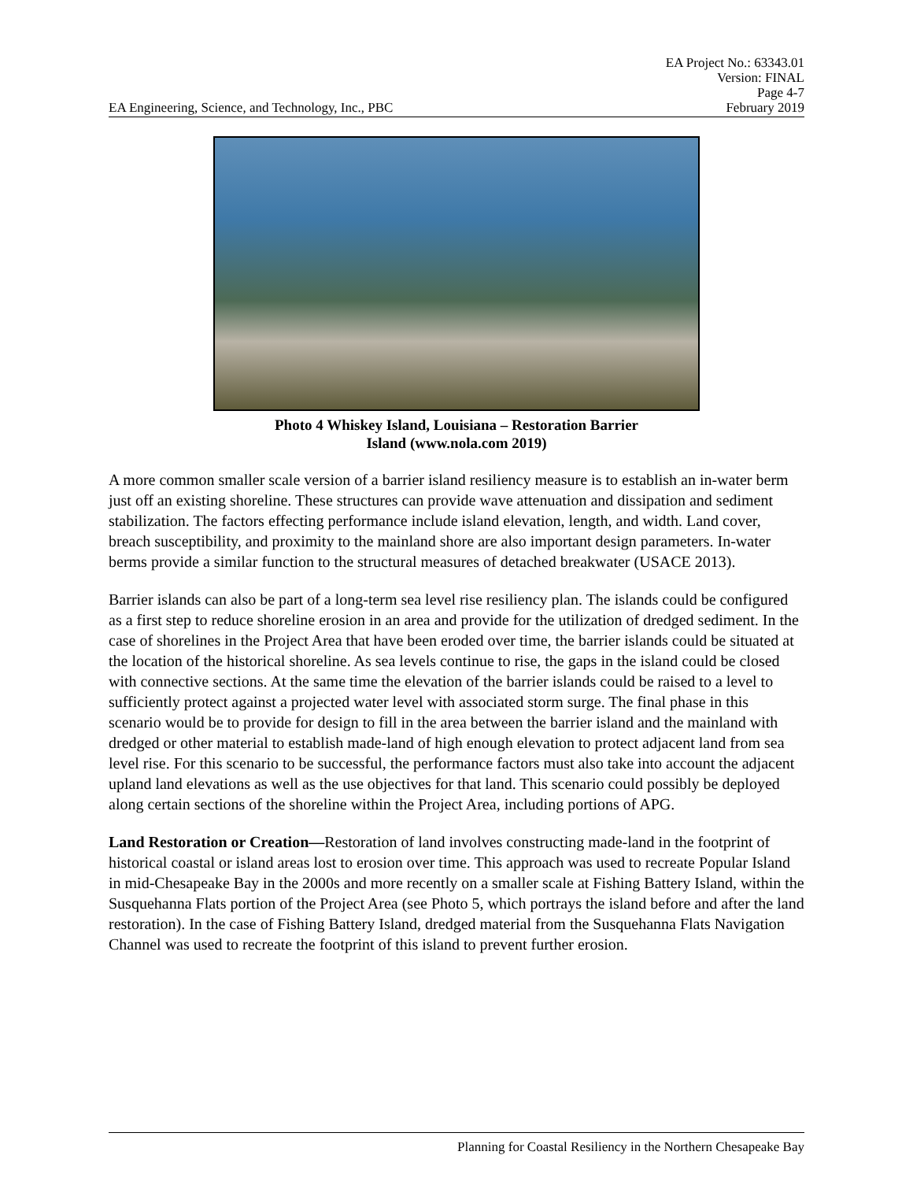EA Project No.: 63343.01
Version: FINAL
Page 4-7
EA Engineering, Science, and Technology, Inc., PBC February 2019
Photo 4 Whiskey Island, Louisiana – Restoration Barrier
Island (www.nola.com 2019)
A more common smaller scale version of a barrier island resiliency measure is to establish an in-water berm just off an existing shoreline. These structures can provide wave attenuation and dissipation and sediment stabilization. The factors effecting performance include island elevation, length, and width. Land cover, breach susceptibility, and proximity to the mainland shore are also important design parameters. In-water berms provide a similar function to the structural measures of detached breakwater (USACE 2013).
Barrier islands can also be part of a long-term sea level rise resiliency plan. The islands could be configured as a first step to reduce shoreline erosion in an area and provide for the utilization of dredged sediment. In the case of shorelines in the Project Area that have been eroded over time, the barrier islands could be situated at the location of the historical shoreline. As sea levels continue to rise, the gaps in the island could be closed with connective sections. At the same time the elevation of the barrier islands could be raised to a level to sufficiently protect against a projected water level with associated storm surge. The final phase in this scenario would be to provide for design to fill in the area between the barrier island and the mainland with dredged or other material to establish made-land of high enough elevation to protect adjacent land from sea level rise. For this scenario to be successful, the performance factors must also take into account the adjacent upland land elevations as well as the use objectives for that land. This scenario could possibly be deployed along certain sections of the shoreline within the Project Area, including portions of APG.
Land Restoration or Creation—Restoration of land involves constructing made-land in the footprint of historical coastal or island areas lost to erosion over time. This approach was used to recreate Popular Island in mid-Chesapeake Bay in the 2000s and more recently on a smaller scale at Fishing Battery Island, within the Susquehanna Flats portion of the Project Area (see Photo 5, which portrays the island before and after the land restoration). In the case of Fishing Battery Island, dredged material from the Susquehanna Flats Navigation Channel was used to recreate the footprint of this island to prevent further erosion.
Planning for Coastal Resiliency in the Northern Chesapeake Bay